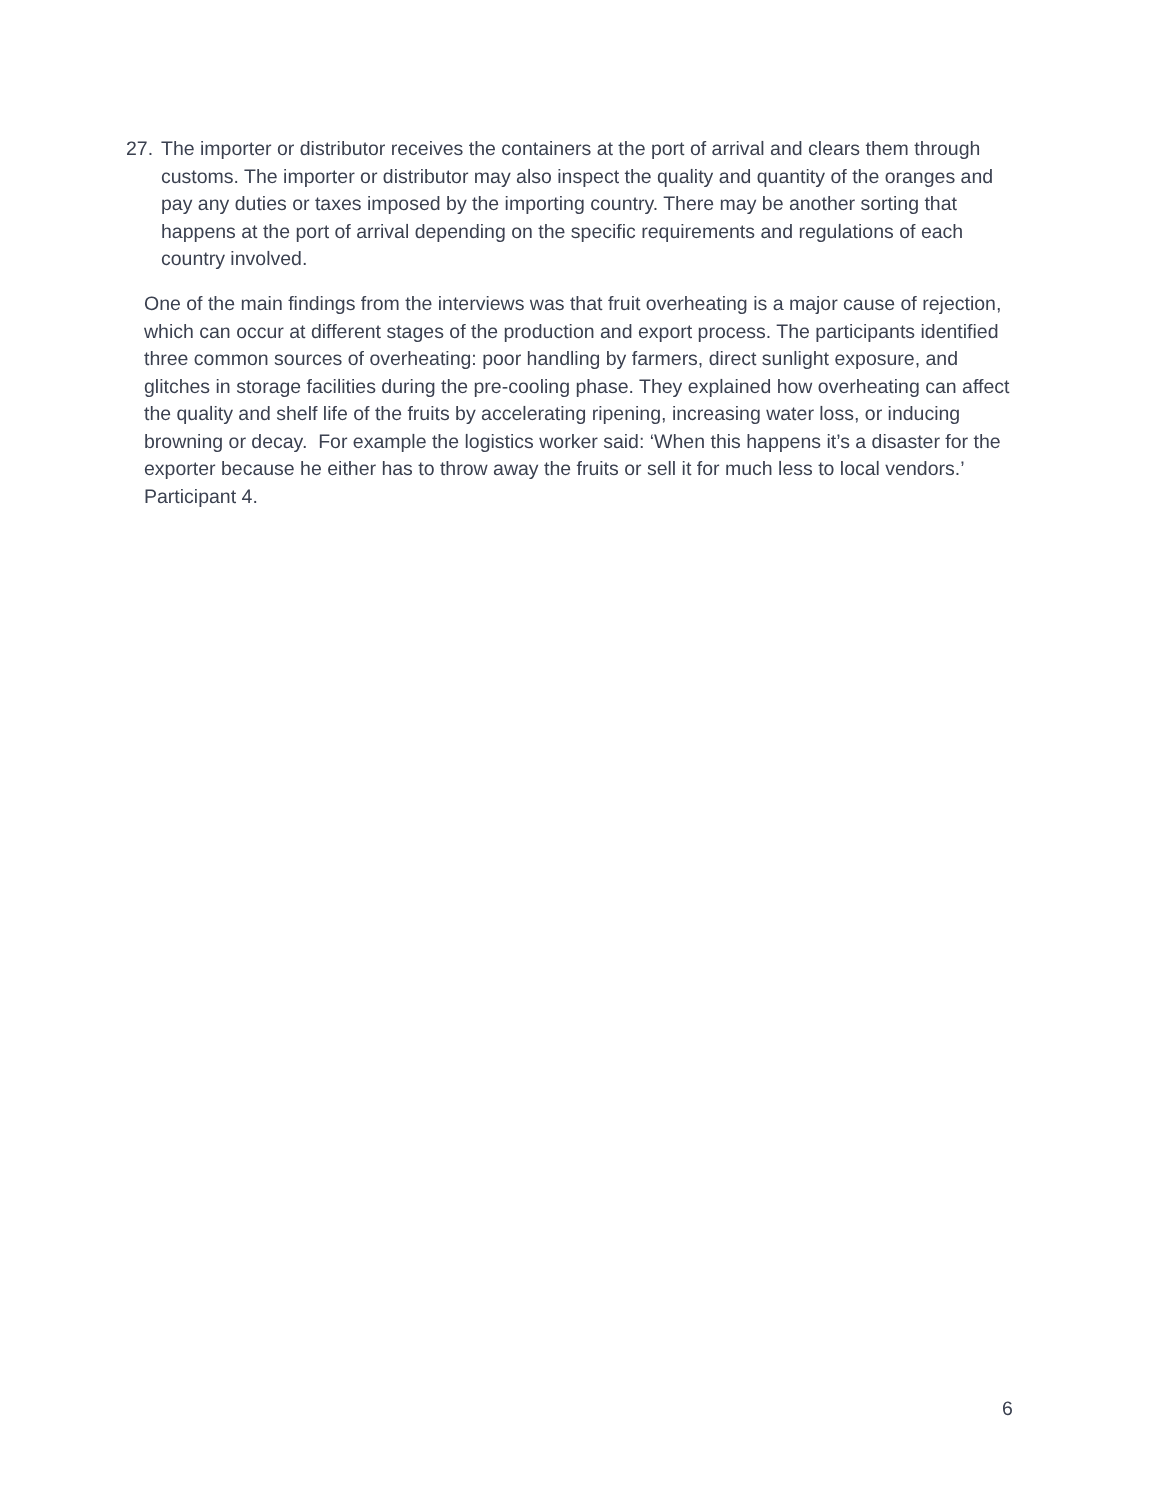27. The importer or distributor receives the containers at the port of arrival and clears them through customs. The importer or distributor may also inspect the quality and quantity of the oranges and pay any duties or taxes imposed by the importing country. There may be another sorting that happens at the port of arrival depending on the specific requirements and regulations of each country involved.
One of the main findings from the interviews was that fruit overheating is a major cause of rejection, which can occur at different stages of the production and export process. The participants identified three common sources of overheating: poor handling by farmers, direct sunlight exposure, and glitches in storage facilities during the pre-cooling phase. They explained how overheating can affect the quality and shelf life of the fruits by accelerating ripening, increasing water loss, or inducing browning or decay. For example the logistics worker said: ‘When this happens it’s a disaster for the exporter because he either has to throw away the fruits or sell it for much less to local vendors.’ Participant 4.
6